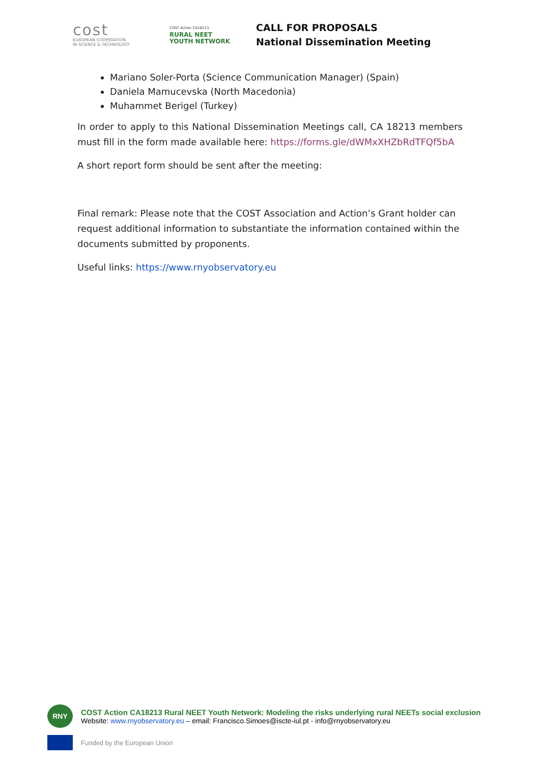cost
EUROPEAN COOPERATION
IN SCIENCE & TECHNOLOGY
COST Action CA18213
RURAL NEET
YOUTH NETWORK
CALL FOR PROPOSALS
National Dissemination Meeting
Mariano Soler-Porta (Science Communication Manager) (Spain)
Daniela Mamucevska (North Macedonia)
Muhammet Berigel (Turkey)
In order to apply to this National Dissemination Meetings call, CA 18213 members must fill in the form made available here: https://forms.gle/dWMxXHZbRdTFQf5bA
A short report form should be sent after the meeting:
Final remark: Please note that the COST Association and Action’s Grant holder can request additional information to substantiate the information contained within the documents submitted by proponents.
Useful links: https://www.rnyobservatory.eu
RNY
COST Action CA18213 Rural NEET Youth Network: Modeling the risks underlying rural NEETs social exclusion
Website: www.rnyobservatory.eu – email: Francisco.Simoes@iscte-iul.pt - info@rnyobservatory.eu
Funded by the European Union